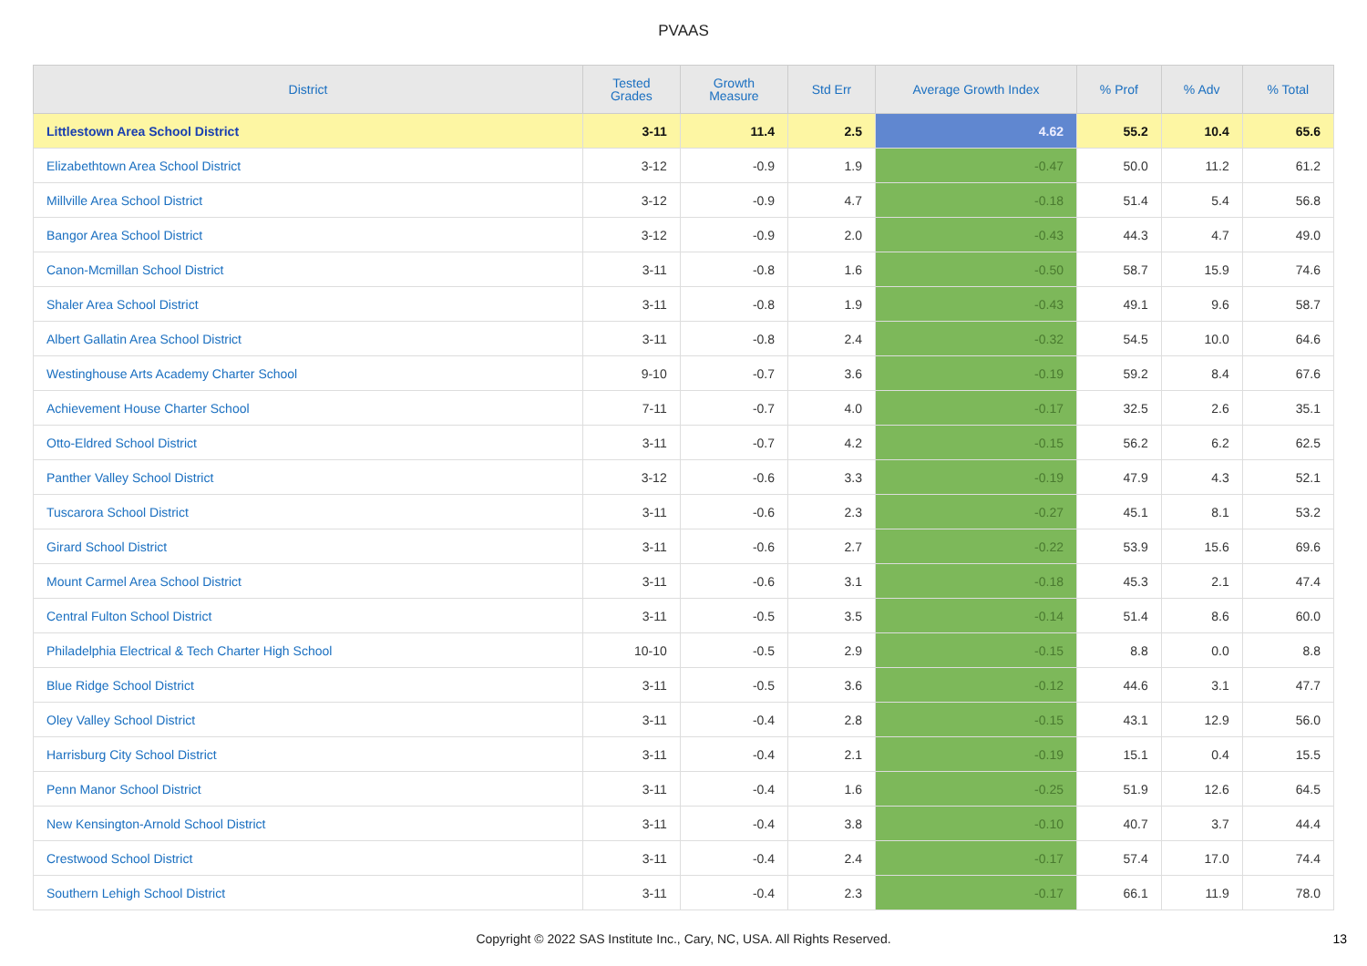PVAAS
| District | Tested Grades | Growth Measure | Std Err | Average Growth Index | % Prof | % Adv | % Total |
| --- | --- | --- | --- | --- | --- | --- | --- |
| Littlestown Area School District | 3-11 | 11.4 | 2.5 | 4.62 | 55.2 | 10.4 | 65.6 |
| Elizabethtown Area School District | 3-12 | -0.9 | 1.9 | -0.47 | 50.0 | 11.2 | 61.2 |
| Millville Area School District | 3-12 | -0.9 | 4.7 | -0.18 | 51.4 | 5.4 | 56.8 |
| Bangor Area School District | 3-12 | -0.9 | 2.0 | -0.43 | 44.3 | 4.7 | 49.0 |
| Canon-Mcmillan School District | 3-11 | -0.8 | 1.6 | -0.50 | 58.7 | 15.9 | 74.6 |
| Shaler Area School District | 3-11 | -0.8 | 1.9 | -0.43 | 49.1 | 9.6 | 58.7 |
| Albert Gallatin Area School District | 3-11 | -0.8 | 2.4 | -0.32 | 54.5 | 10.0 | 64.6 |
| Westinghouse Arts Academy Charter School | 9-10 | -0.7 | 3.6 | -0.19 | 59.2 | 8.4 | 67.6 |
| Achievement House Charter School | 7-11 | -0.7 | 4.0 | -0.17 | 32.5 | 2.6 | 35.1 |
| Otto-Eldred School District | 3-11 | -0.7 | 4.2 | -0.15 | 56.2 | 6.2 | 62.5 |
| Panther Valley School District | 3-12 | -0.6 | 3.3 | -0.19 | 47.9 | 4.3 | 52.1 |
| Tuscarora School District | 3-11 | -0.6 | 2.3 | -0.27 | 45.1 | 8.1 | 53.2 |
| Girard School District | 3-11 | -0.6 | 2.7 | -0.22 | 53.9 | 15.6 | 69.6 |
| Mount Carmel Area School District | 3-11 | -0.6 | 3.1 | -0.18 | 45.3 | 2.1 | 47.4 |
| Central Fulton School District | 3-11 | -0.5 | 3.5 | -0.14 | 51.4 | 8.6 | 60.0 |
| Philadelphia Electrical & Tech Charter High School | 10-10 | -0.5 | 2.9 | -0.15 | 8.8 | 0.0 | 8.8 |
| Blue Ridge School District | 3-11 | -0.5 | 3.6 | -0.12 | 44.6 | 3.1 | 47.7 |
| Oley Valley School District | 3-11 | -0.4 | 2.8 | -0.15 | 43.1 | 12.9 | 56.0 |
| Harrisburg City School District | 3-11 | -0.4 | 2.1 | -0.19 | 15.1 | 0.4 | 15.5 |
| Penn Manor School District | 3-11 | -0.4 | 1.6 | -0.25 | 51.9 | 12.6 | 64.5 |
| New Kensington-Arnold School District | 3-11 | -0.4 | 3.8 | -0.10 | 40.7 | 3.7 | 44.4 |
| Crestwood School District | 3-11 | -0.4 | 2.4 | -0.17 | 57.4 | 17.0 | 74.4 |
| Southern Lehigh School District | 3-11 | -0.4 | 2.3 | -0.17 | 66.1 | 11.9 | 78.0 |
Copyright © 2022 SAS Institute Inc., Cary, NC, USA. All Rights Reserved. 13